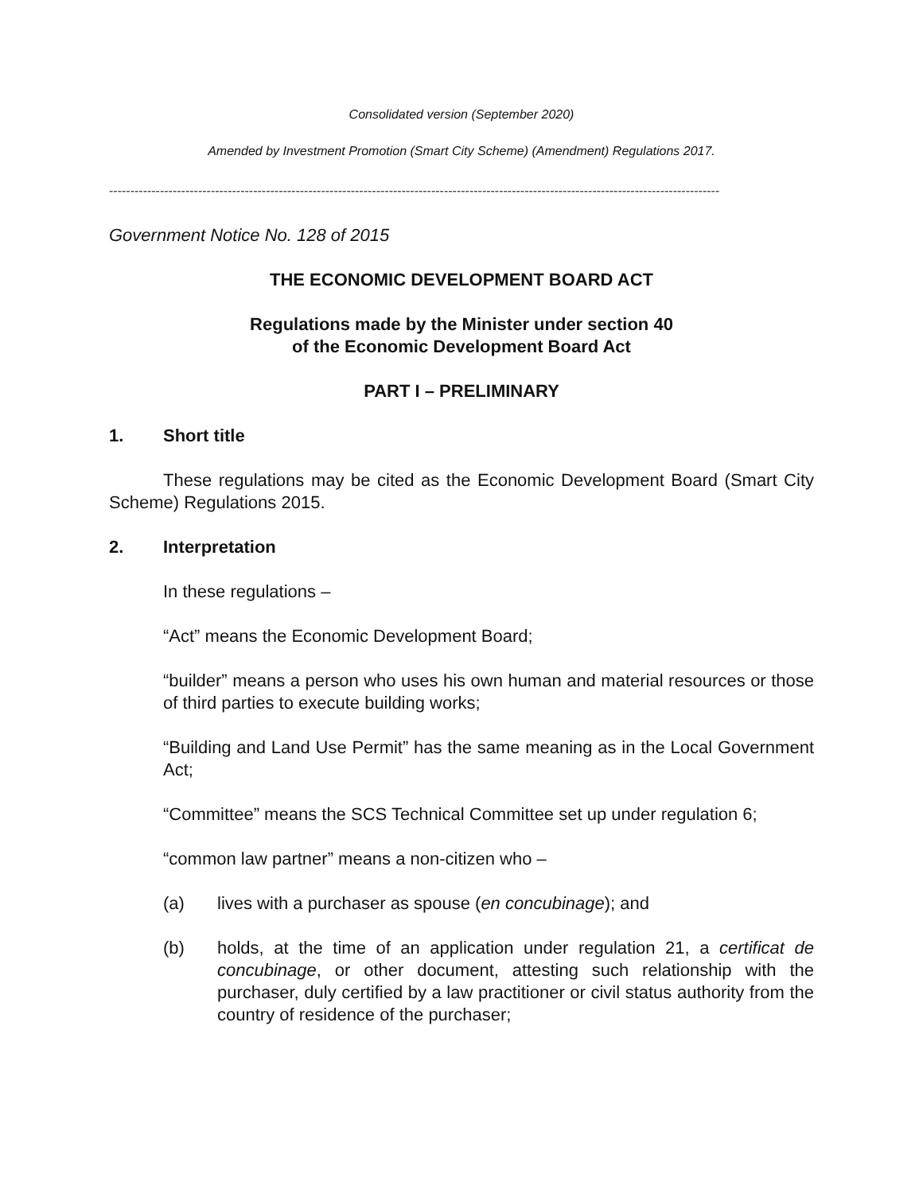Consolidated version (September 2020)
Amended by Investment Promotion (Smart City Scheme) (Amendment) Regulations 2017.
------------------------------------------------------------------------------------------------------------------------------------------------
Government Notice No. 128 of 2015
THE ECONOMIC DEVELOPMENT BOARD ACT
Regulations made by the Minister under section 40
of the Economic Development Board Act
PART I – PRELIMINARY
1. Short title
These regulations may be cited as the Economic Development Board (Smart City Scheme) Regulations 2015.
2. Interpretation
In these regulations –
“Act” means the Economic Development Board;
“builder” means a person who uses his own human and material resources or those of third parties to execute building works;
“Building and Land Use Permit” has the same meaning as in the Local Government Act;
“Committee” means the SCS Technical Committee set up under regulation 6;
“common law partner” means a non-citizen who –
(a) lives with a purchaser as spouse (en concubinage); and
(b) holds, at the time of an application under regulation 21, a certificat de concubinage, or other document, attesting such relationship with the purchaser, duly certified by a law practitioner or civil status authority from the country of residence of the purchaser;